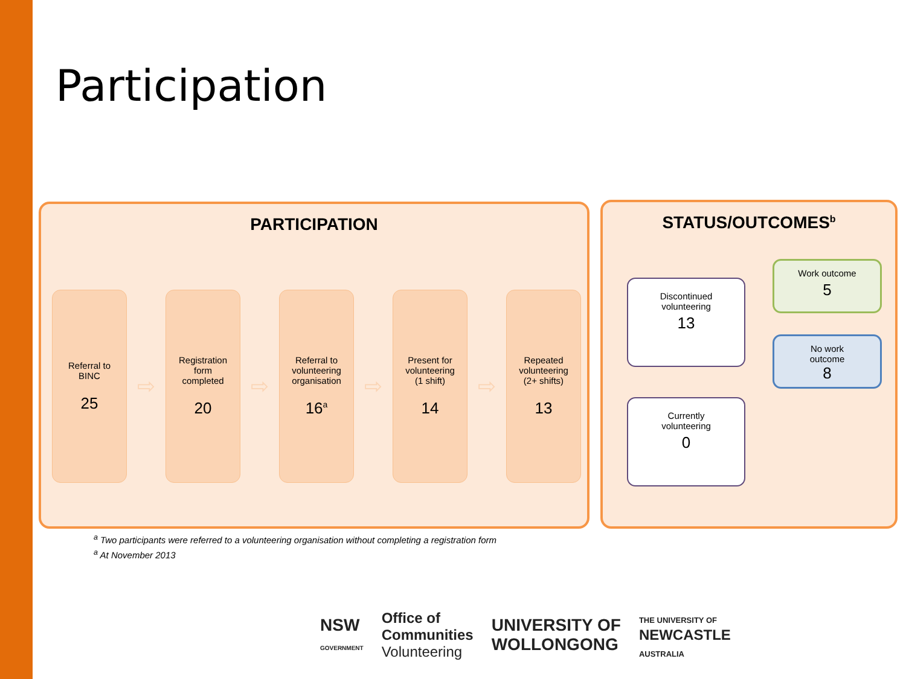Participation
PARTICIPATION
Referral to
BINC
25
⇨
Registration
form
completed
20
⇨
Referral to
volunteering
organisation
16<sup>a</sup>
⇨
Present for
volunteering
(1 shift)
14
⇨
Repeated
volunteering
(2+ shifts)
13
STATUS/OUTCOMES<sup>b</sup>
Discontinued
volunteering
13
Currently
volunteering
0
Work outcome
5
No work
outcome
8
<sup>a</sup> Two participants were referred to a volunteering organisation without completing a registration form
<sup>a</sup> At November 2013
NSW
GOVERNMENT Office of
Communities
Volunteering UNIVERSITY OF
WOLLONGONG THE UNIVERSITY OF
NEWCASTLE
AUSTRALIA